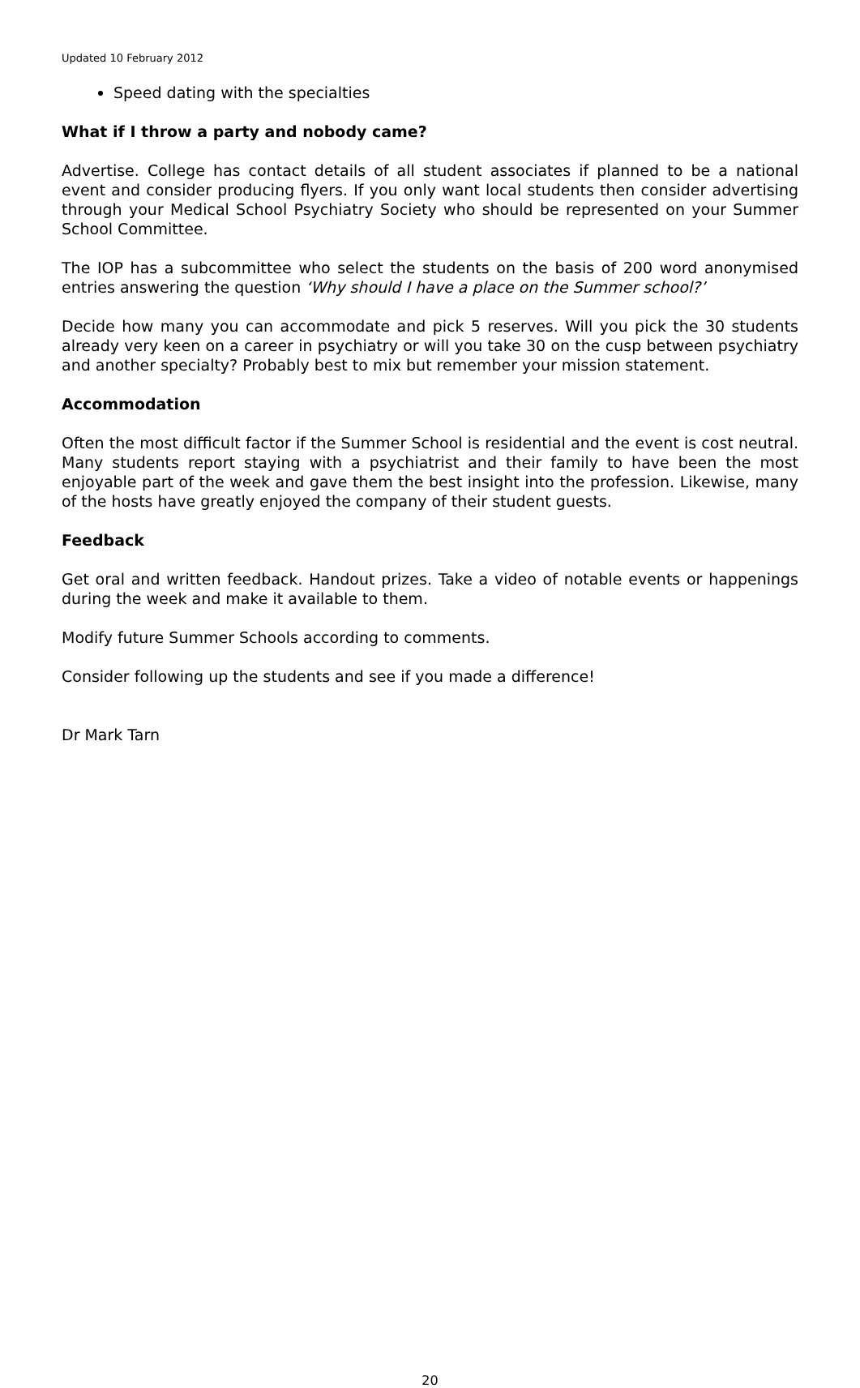Updated 10 February 2012
Speed dating with the specialties
What if I throw a party and nobody came?
Advertise. College has contact details of all student associates if planned to be a national event and consider producing flyers. If you only want local students then consider advertising through your Medical School Psychiatry Society who should be represented on your Summer School Committee.
The IOP has a subcommittee who select the students on the basis of 200 word anonymised entries answering the question ‘Why should I have a place on the Summer school?’
Decide how many you can accommodate and pick 5 reserves. Will you pick the 30 students already very keen on a career in psychiatry or will you take 30 on the cusp between psychiatry and another specialty? Probably best to mix but remember your mission statement.
Accommodation
Often the most difficult factor if the Summer School is residential and the event is cost neutral. Many students report staying with a psychiatrist and their family to have been the most enjoyable part of the week and gave them the best insight into the profession. Likewise, many of the hosts have greatly enjoyed the company of their student guests.
Feedback
Get oral and written feedback. Handout prizes. Take a video of notable events or happenings during the week and make it available to them.
Modify future Summer Schools according to comments.
Consider following up the students and see if you made a difference!
Dr Mark Tarn
20